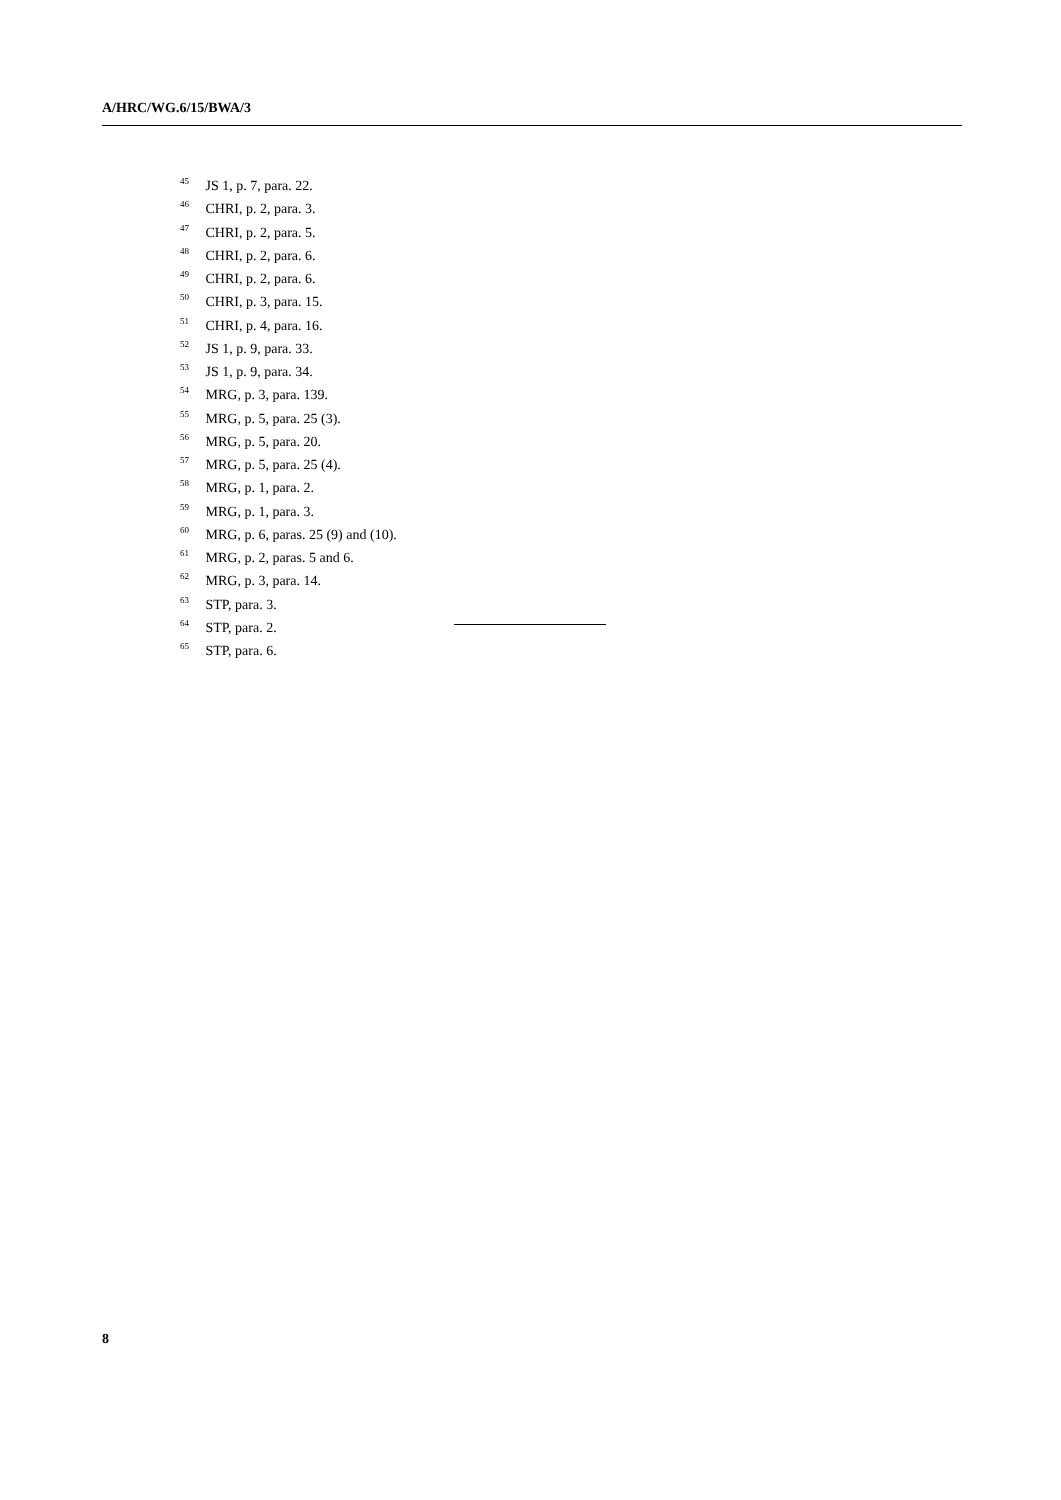A/HRC/WG.6/15/BWA/3
<sup>45</sup> JS 1, p. 7, para. 22.
<sup>46</sup> CHRI, p. 2, para. 3.
<sup>47</sup> CHRI, p. 2, para. 5.
<sup>48</sup> CHRI, p. 2, para. 6.
<sup>49</sup> CHRI, p. 2, para. 6.
<sup>50</sup> CHRI, p. 3, para. 15.
<sup>51</sup> CHRI, p. 4, para. 16.
<sup>52</sup> JS 1, p. 9, para. 33.
<sup>53</sup> JS 1, p. 9, para. 34.
<sup>54</sup> MRG, p. 3, para. 139.
<sup>55</sup> MRG, p. 5, para. 25 (3).
<sup>56</sup> MRG, p. 5, para. 20.
<sup>57</sup> MRG, p. 5, para. 25 (4).
<sup>58</sup> MRG, p. 1, para. 2.
<sup>59</sup> MRG, p. 1, para. 3.
<sup>60</sup> MRG, p. 6, paras. 25 (9) and (10).
<sup>61</sup> MRG, p. 2, paras. 5 and 6.
<sup>62</sup> MRG, p. 3, para. 14.
<sup>63</sup> STP, para. 3.
<sup>64</sup> STP, para. 2.
<sup>65</sup> STP, para. 6.
8